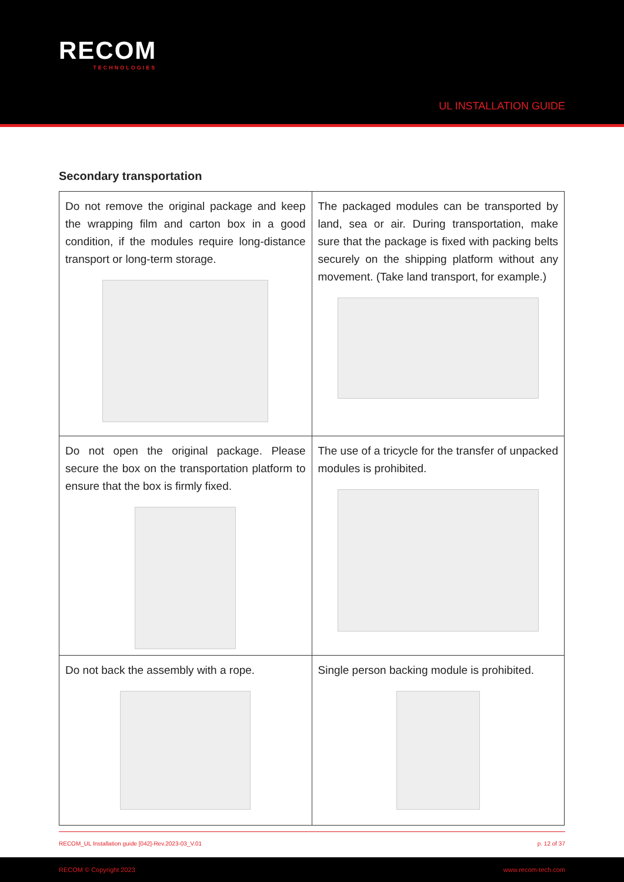RECOM
TECHNOLOGIES
UL INSTALLATION GUIDE
Secondary transportation
| Do not remove the original package and keep the wrapping film and carton box in a good condition, if the modules require long-distance transport or long-term storage. | The packaged modules can be transported by land, sea or air. During transportation, make sure that the package is fixed with packing belts securely on the shipping platform without any movement. (Take land transport, for example.) |
| Do not open the original package. Please secure the box on the transportation platform to ensure that the box is firmly fixed. | The use of a tricycle for the transfer of unpacked modules is prohibited. |
| Do not back the assembly with a rope. | Single person backing module is prohibited. |
RECOM_UL Installation guide [042]-Rev.2023-03_V.01 p. 12 of 37
RECOM © Copyright 2023 www.recom-tech.com